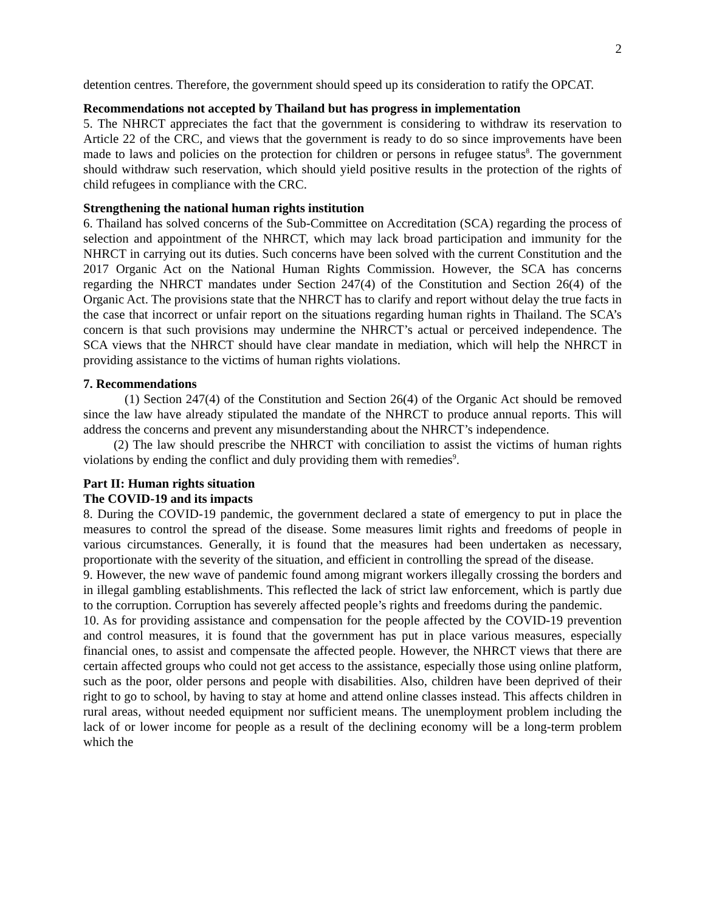2
detention centres. Therefore, the government should speed up its consideration to ratify the OPCAT.
Recommendations not accepted by Thailand but has progress in implementation
5. The NHRCT appreciates the fact that the government is considering to withdraw its reservation to Article 22 of the CRC, and views that the government is ready to do so since improvements have been made to laws and policies on the protection for children or persons in refugee status<sup>8</sup>. The government should withdraw such reservation, which should yield positive results in the protection of the rights of child refugees in compliance with the CRC.
Strengthening the national human rights institution
6. Thailand has solved concerns of the Sub-Committee on Accreditation (SCA) regarding the process of selection and appointment of the NHRCT, which may lack broad participation and immunity for the NHRCT in carrying out its duties. Such concerns have been solved with the current Constitution and the 2017 Organic Act on the National Human Rights Commission. However, the SCA has concerns regarding the NHRCT mandates under Section 247(4) of the Constitution and Section 26(4) of the Organic Act. The provisions state that the NHRCT has to clarify and report without delay the true facts in the case that incorrect or unfair report on the situations regarding human rights in Thailand. The SCA’s concern is that such provisions may undermine the NHRCT’s actual or perceived independence. The SCA views that the NHRCT should have clear mandate in mediation, which will help the NHRCT in providing assistance to the victims of human rights violations.
7. Recommendations
(1) Section 247(4) of the Constitution and Section 26(4) of the Organic Act should be removed since the law have already stipulated the mandate of the NHRCT to produce annual reports. This will address the concerns and prevent any misunderstanding about the NHRCT’s independence.
(2) The law should prescribe the NHRCT with conciliation to assist the victims of human rights violations by ending the conflict and duly providing them with remedies<sup>9</sup>.
Part II: Human rights situation
The COVID-19 and its impacts
8. During the COVID-19 pandemic, the government declared a state of emergency to put in place the measures to control the spread of the disease. Some measures limit rights and freedoms of people in various circumstances. Generally, it is found that the measures had been undertaken as necessary, proportionate with the severity of the situation, and efficient in controlling the spread of the disease.
9. However, the new wave of pandemic found among migrant workers illegally crossing the borders and in illegal gambling establishments. This reflected the lack of strict law enforcement, which is partly due to the corruption. Corruption has severely affected people’s rights and freedoms during the pandemic.
10. As for providing assistance and compensation for the people affected by the COVID-19 prevention and control measures, it is found that the government has put in place various measures, especially financial ones, to assist and compensate the affected people. However, the NHRCT views that there are certain affected groups who could not get access to the assistance, especially those using online platform, such as the poor, older persons and people with disabilities. Also, children have been deprived of their right to go to school, by having to stay at home and attend online classes instead. This affects children in rural areas, without needed equipment nor sufficient means. The unemployment problem including the lack of or lower income for people as a result of the declining economy will be a long-term problem which the